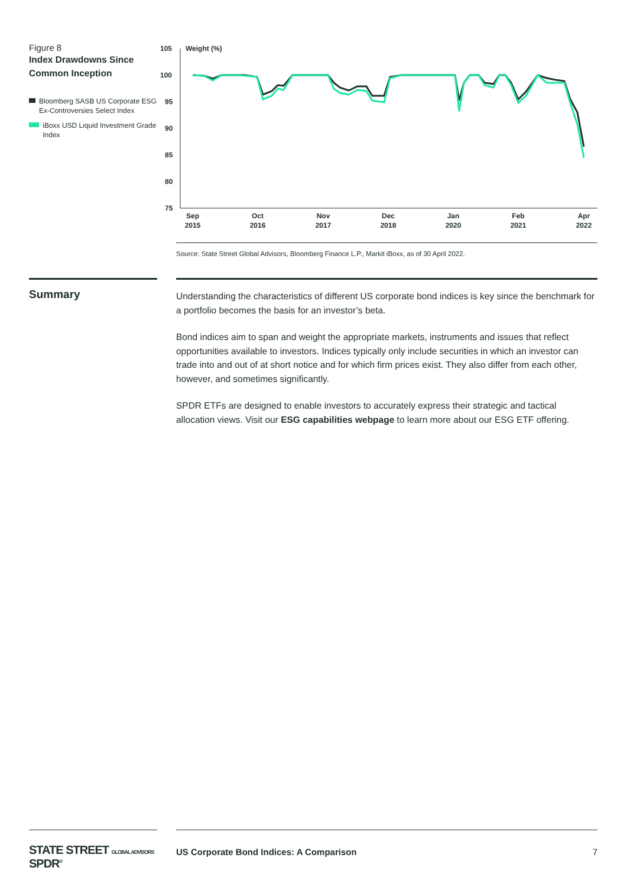Figure 8
Index Drawdowns Since Common Inception
Bloomberg SASB US Corporate ESG Ex-Controversies Select Index
iBoxx USD Liquid Investment Grade Index
105
100
95
90
85
80
75
Weight (%)
Sep
2015
Oct
2016
Nov
2017
Dec
2018
Jan
2020
Feb
2021
Apr
2022
Source: State Street Global Advisors, Bloomberg Finance L.P., Markit iBoxx, as of 30 April 2022.
Summary
Understanding the characteristics of different US corporate bond indices is key since the benchmark for a portfolio becomes the basis for an investor’s beta.
Bond indices aim to span and weight the appropriate markets, instruments and issues that reflect opportunities available to investors. Indices typically only include securities in which an investor can trade into and out of at short notice and for which firm prices exist. They also differ from each other, however, and sometimes significantly.
SPDR ETFs are designed to enable investors to accurately express their strategic and tactical allocation views. Visit our ESG capabilities webpage to learn more about our ESG ETF offering.
STATE STREET GLOBAL ADVISORS SPDR<sup>®</sup>
US Corporate Bond Indices: A Comparison 7